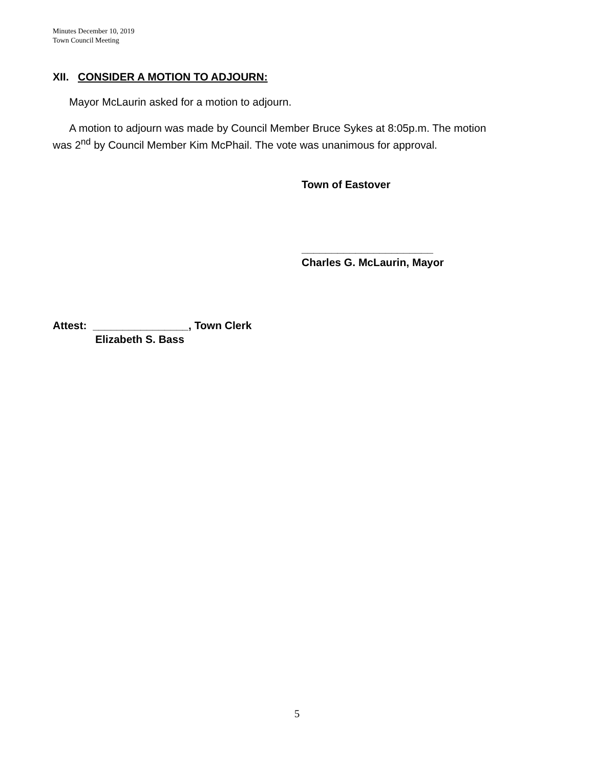Minutes December 10, 2019
Town Council Meeting
XII. CONSIDER A MOTION TO ADJOURN:
Mayor McLaurin asked for a motion to adjourn.
A motion to adjourn was made by Council Member Bruce Sykes at 8:05p.m. The motion was 2<sup>nd</sup> by Council Member Kim McPhail. The vote was unanimous for approval.
Town of Eastover
______________________
Charles G. McLaurin, Mayor
Attest: ________________, Town Clerk
Elizabeth S. Bass
5